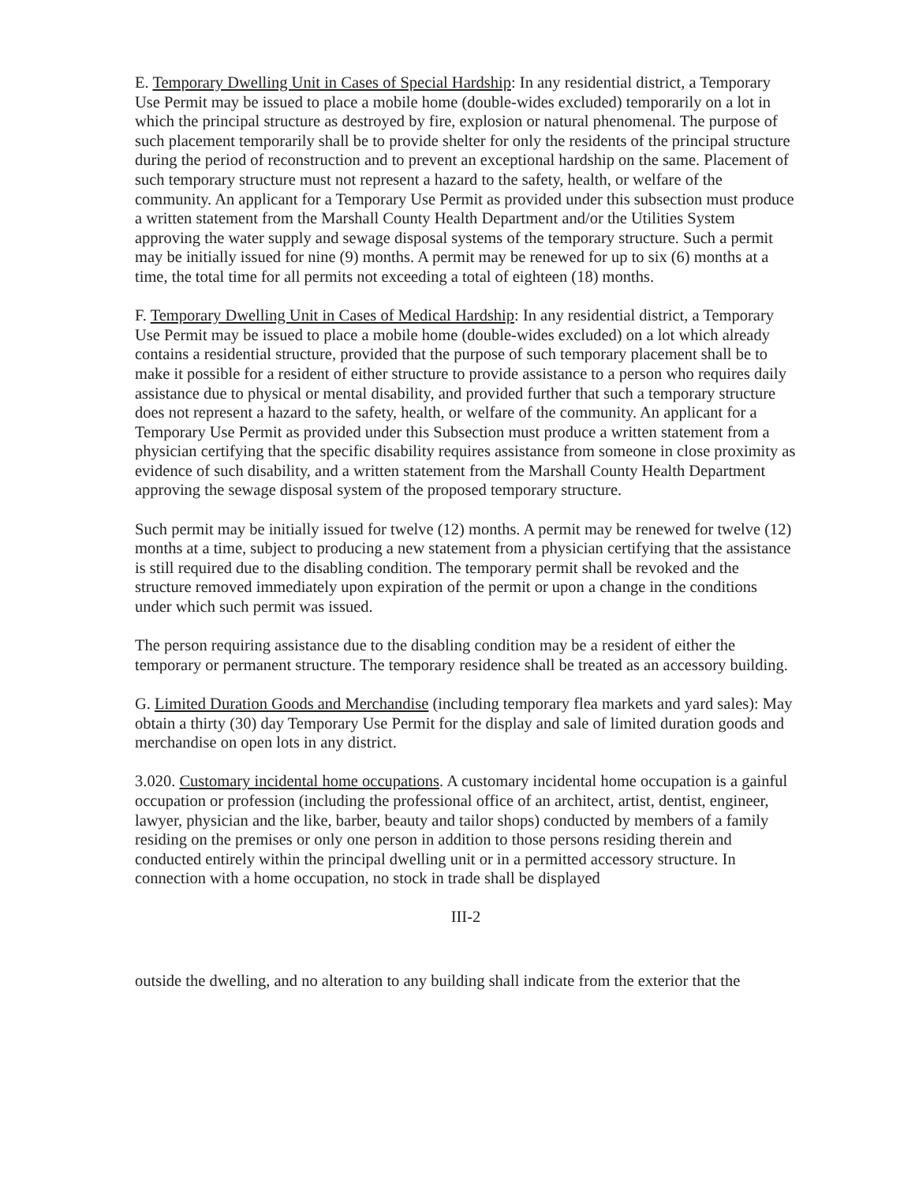E. Temporary Dwelling Unit in Cases of Special Hardship: In any residential district, a Temporary Use Permit may be issued to place a mobile home (double-wides excluded) temporarily on a lot in which the principal structure as destroyed by fire, explosion or natural phenomenal. The purpose of such placement temporarily shall be to provide shelter for only the residents of the principal structure during the period of reconstruction and to prevent an exceptional hardship on the same. Placement of such temporary structure must not represent a hazard to the safety, health, or welfare of the community. An applicant for a Temporary Use Permit as provided under this subsection must produce a written statement from the Marshall County Health Department and/or the Utilities System approving the water supply and sewage disposal systems of the temporary structure. Such a permit may be initially issued for nine (9) months. A permit may be renewed for up to six (6) months at a time, the total time for all permits not exceeding a total of eighteen (18) months.
F. Temporary Dwelling Unit in Cases of Medical Hardship: In any residential district, a Temporary Use Permit may be issued to place a mobile home (double-wides excluded) on a lot which already contains a residential structure, provided that the purpose of such temporary placement shall be to make it possible for a resident of either structure to provide assistance to a person who requires daily assistance due to physical or mental disability, and provided further that such a temporary structure does not represent a hazard to the safety, health, or welfare of the community. An applicant for a Temporary Use Permit as provided under this Subsection must produce a written statement from a physician certifying that the specific disability requires assistance from someone in close proximity as evidence of such disability, and a written statement from the Marshall County Health Department approving the sewage disposal system of the proposed temporary structure.
Such permit may be initially issued for twelve (12) months. A permit may be renewed for twelve (12) months at a time, subject to producing a new statement from a physician certifying that the assistance is still required due to the disabling condition. The temporary permit shall be revoked and the structure removed immediately upon expiration of the permit or upon a change in the conditions under which such permit was issued.
The person requiring assistance due to the disabling condition may be a resident of either the temporary or permanent structure. The temporary residence shall be treated as an accessory building.
G. Limited Duration Goods and Merchandise (including temporary flea markets and yard sales): May obtain a thirty (30) day Temporary Use Permit for the display and sale of limited duration goods and merchandise on open lots in any district.
3.020. Customary incidental home occupations. A customary incidental home occupation is a gainful occupation or profession (including the professional office of an architect, artist, dentist, engineer, lawyer, physician and the like, barber, beauty and tailor shops) conducted by members of a family residing on the premises or only one person in addition to those persons residing therein and conducted entirely within the principal dwelling unit or in a permitted accessory structure. In connection with a home occupation, no stock in trade shall be displayed
III-2
outside the dwelling, and no alteration to any building shall indicate from the exterior that the